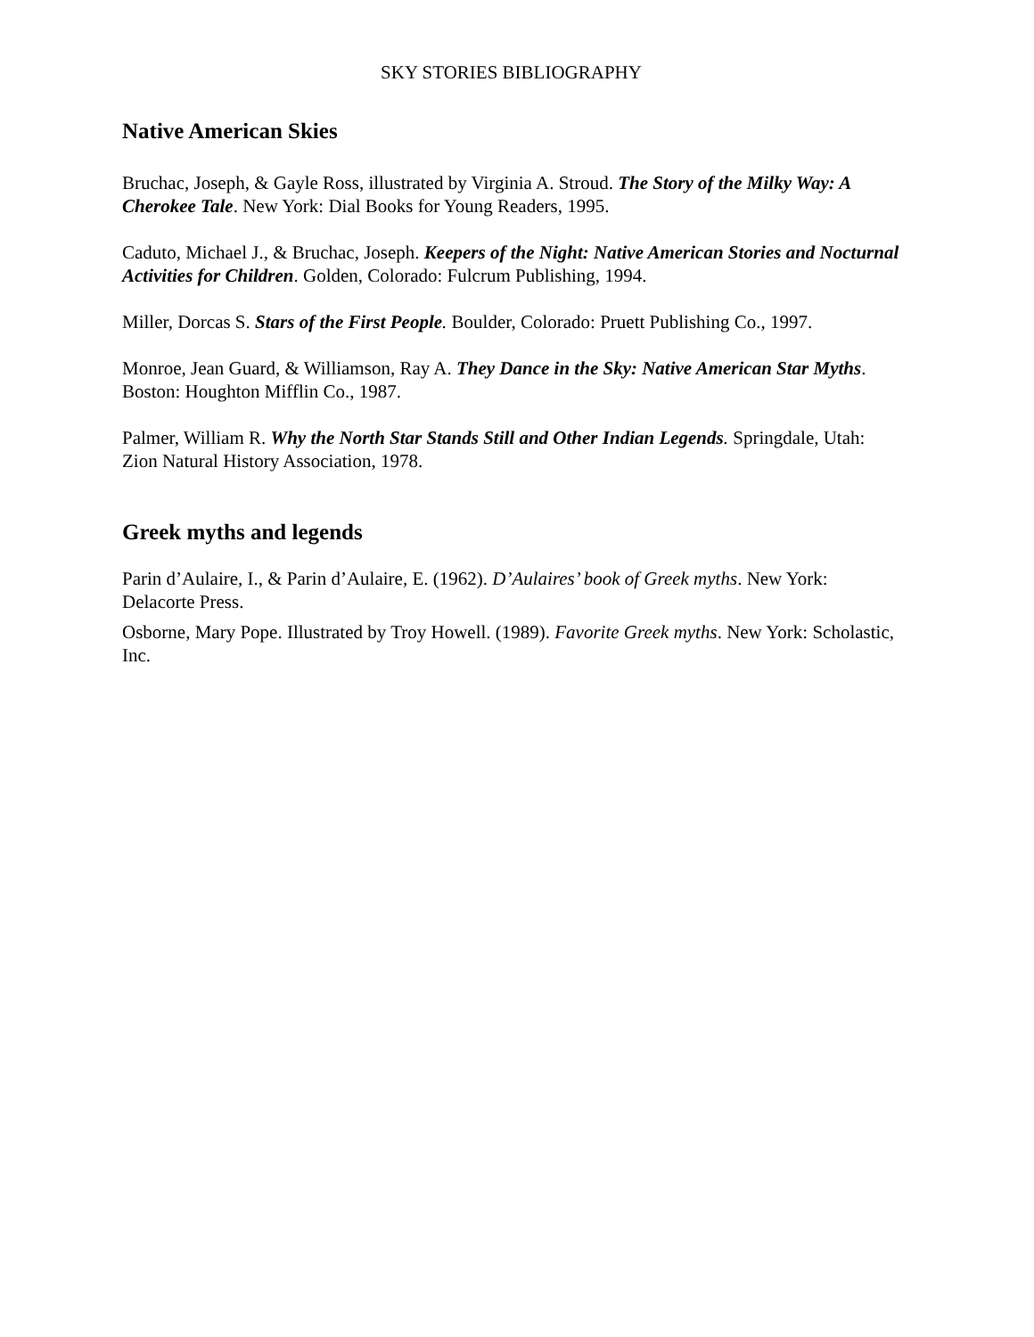SKY STORIES BIBLIOGRAPHY
Native American Skies
Bruchac, Joseph, & Gayle Ross, illustrated by Virginia A. Stroud. The Story of the Milky Way: A Cherokee Tale. New York: Dial Books for Young Readers, 1995.
Caduto, Michael J., & Bruchac, Joseph. Keepers of the Night: Native American Stories and Nocturnal Activities for Children. Golden, Colorado: Fulcrum Publishing, 1994.
Miller, Dorcas S. Stars of the First People. Boulder, Colorado: Pruett Publishing Co., 1997.
Monroe, Jean Guard, & Williamson, Ray A. They Dance in the Sky: Native American Star Myths. Boston: Houghton Mifflin Co., 1987.
Palmer, William R. Why the North Star Stands Still and Other Indian Legends. Springdale, Utah: Zion Natural History Association, 1978.
Greek myths and legends
Parin d’Aulaire, I., & Parin d’Aulaire, E. (1962). D’Aulaires’ book of Greek myths. New York: Delacorte Press.
Osborne, Mary Pope. Illustrated by Troy Howell. (1989). Favorite Greek myths. New York: Scholastic, Inc.